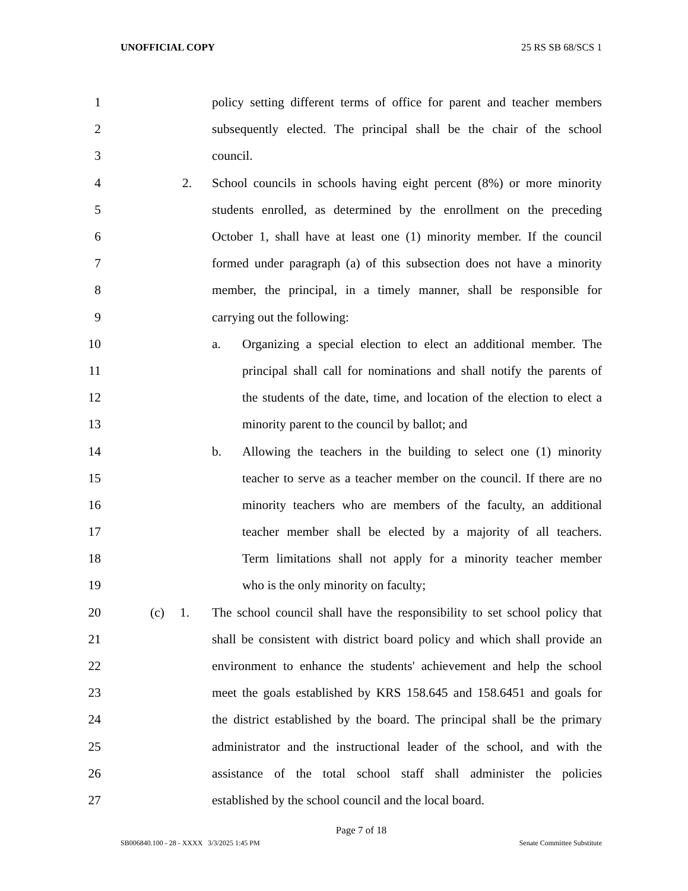UNOFFICIAL COPY 25 RS SB 68/SCS 1
1 policy setting different terms of office for parent and teacher members
2 subsequently elected. The principal shall be the chair of the school
3 council.
4 2. School councils in schools having eight percent (8%) or more minority
5 students enrolled, as determined by the enrollment on the preceding
6 October 1, shall have at least one (1) minority member. If the council
7 formed under paragraph (a) of this subsection does not have a minority
8 member, the principal, in a timely manner, shall be responsible for
9 carrying out the following:
10 a. Organizing a special election to elect an additional member. The
11 principal shall call for nominations and shall notify the parents of
12 the students of the date, time, and location of the election to elect a
13 minority parent to the council by ballot; and
14 b. Allowing the teachers in the building to select one (1) minority
15 teacher to serve as a teacher member on the council. If there are no
16 minority teachers who are members of the faculty, an additional
17 teacher member shall be elected by a majority of all teachers.
18 Term limitations shall not apply for a minority teacher member
19 who is the only minority on faculty;
20 (c) 1. The school council shall have the responsibility to set school policy that
21 shall be consistent with district board policy and which shall provide an
22 environment to enhance the students' achievement and help the school
23 meet the goals established by KRS 158.645 and 158.6451 and goals for
24 the district established by the board. The principal shall be the primary
25 administrator and the instructional leader of the school, and with the
26 assistance of the total school staff shall administer the policies
27 established by the school council and the local board.
Page 7 of 18
SB006840.100 - 28 - XXXX 3/3/2025 1:45 PM Senate Committee Substitute